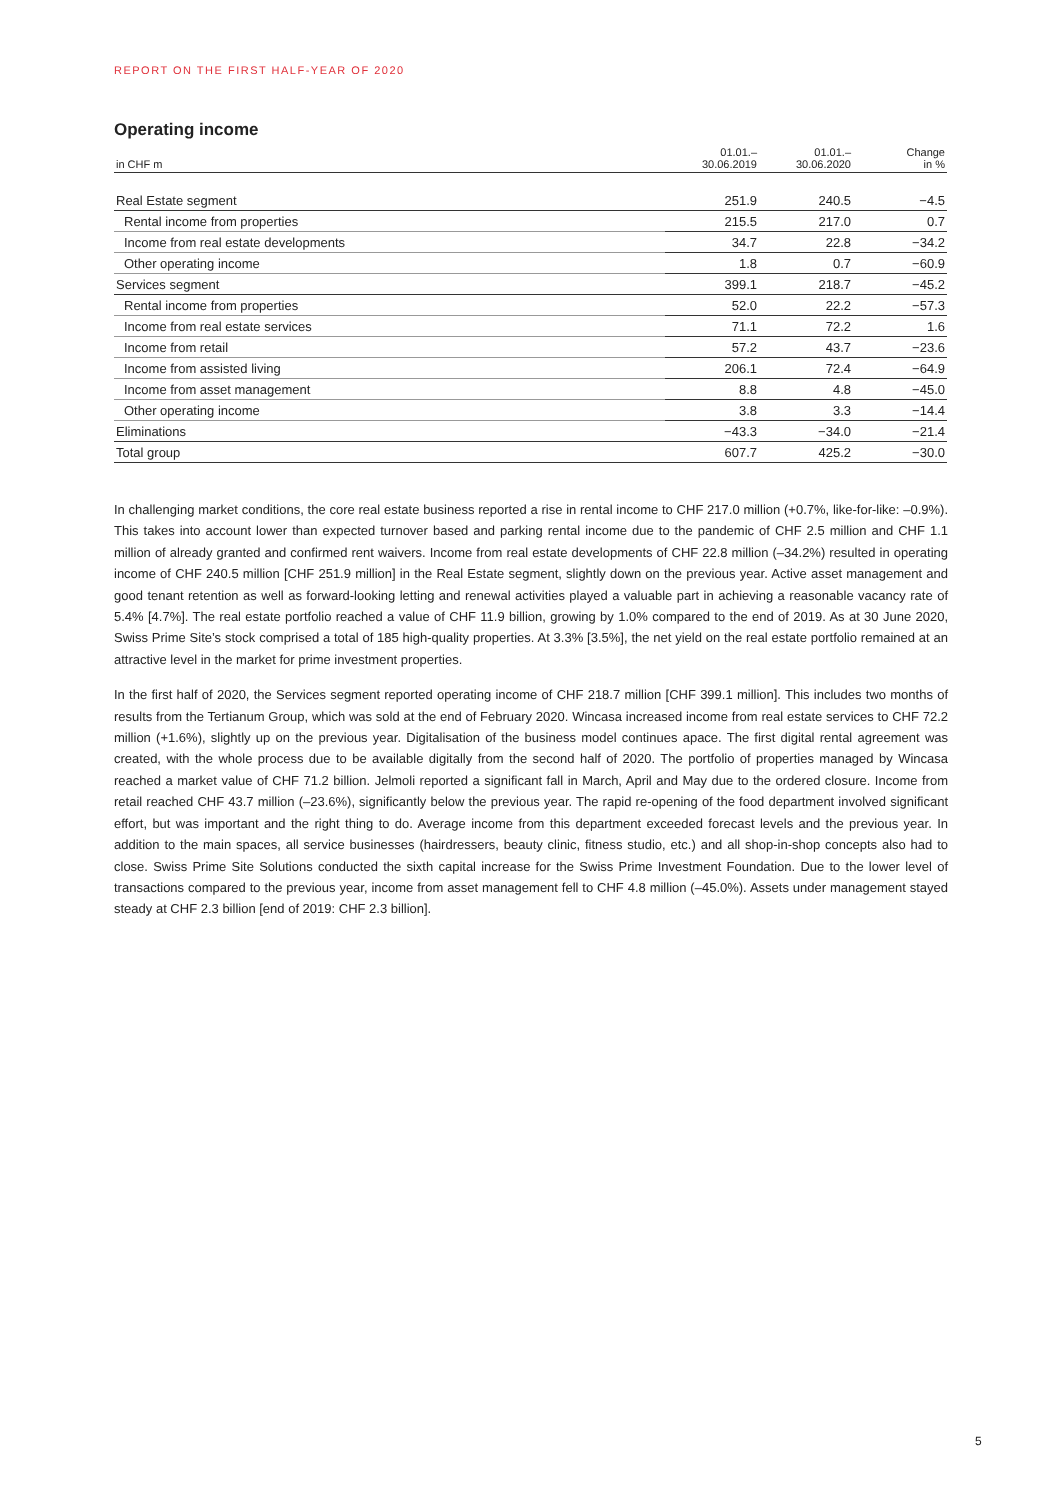REPORT ON THE FIRST HALF-YEAR OF 2020
Operating income
| in CHF m | 01.01.– 30.06.2019 | 01.01.– 30.06.2020 | Change in % |
| --- | --- | --- | --- |
| Real Estate segment | 251.9 | 240.5 | −4.5 |
| Rental income from properties | 215.5 | 217.0 | 0.7 |
| Income from real estate developments | 34.7 | 22.8 | −34.2 |
| Other operating income | 1.8 | 0.7 | −60.9 |
| Services segment | 399.1 | 218.7 | −45.2 |
| Rental income from properties | 52.0 | 22.2 | −57.3 |
| Income from real estate services | 71.1 | 72.2 | 1.6 |
| Income from retail | 57.2 | 43.7 | −23.6 |
| Income from assisted living | 206.1 | 72.4 | −64.9 |
| Income from asset management | 8.8 | 4.8 | −45.0 |
| Other operating income | 3.8 | 3.3 | −14.4 |
| Eliminations | −43.3 | −34.0 | −21.4 |
| Total group | 607.7 | 425.2 | −30.0 |
In challenging market conditions, the core real estate business reported a rise in rental income to CHF 217.0 million (+0.7%, like-for-like: –0.9%). This takes into account lower than expected turnover based and parking rental income due to the pandemic of CHF 2.5 million and CHF 1.1 million of already granted and confirmed rent waivers. Income from real estate developments of CHF 22.8 million (–34.2%) resulted in operating income of CHF 240.5 million [CHF 251.9 million] in the Real Estate segment, slightly down on the previous year. Active asset management and good tenant retention as well as forward-looking letting and renewal activities played a valuable part in achieving a reasonable vacancy rate of 5.4% [4.7%]. The real estate portfolio reached a value of CHF 11.9 billion, growing by 1.0% compared to the end of 2019. As at 30 June 2020, Swiss Prime Site’s stock comprised a total of 185 high-quality properties. At 3.3% [3.5%], the net yield on the real estate portfolio remained at an attractive level in the market for prime investment properties.
In the first half of 2020, the Services segment reported operating income of CHF 218.7 million [CHF 399.1 million]. This includes two months of results from the Tertianum Group, which was sold at the end of February 2020. Wincasa increased income from real estate services to CHF 72.2 million (+1.6%), slightly up on the previous year. Digitalisation of the business model continues apace. The first digital rental agreement was created, with the whole process due to be available digitally from the second half of 2020. The portfolio of properties managed by Wincasa reached a market value of CHF 71.2 billion. Jelmoli reported a significant fall in March, April and May due to the ordered closure. Income from retail reached CHF 43.7 million (–23.6%), significantly below the previous year. The rapid re-opening of the food department involved significant effort, but was important and the right thing to do. Average income from this department exceeded forecast levels and the previous year. In addition to the main spaces, all service businesses (hairdressers, beauty clinic, fitness studio, etc.) and all shop-in-shop concepts also had to close. Swiss Prime Site Solutions conducted the sixth capital increase for the Swiss Prime Investment Foundation. Due to the lower level of transactions compared to the previous year, income from asset management fell to CHF 4.8 million (–45.0%). Assets under management stayed steady at CHF 2.3 billion [end of 2019: CHF 2.3 billion].
5